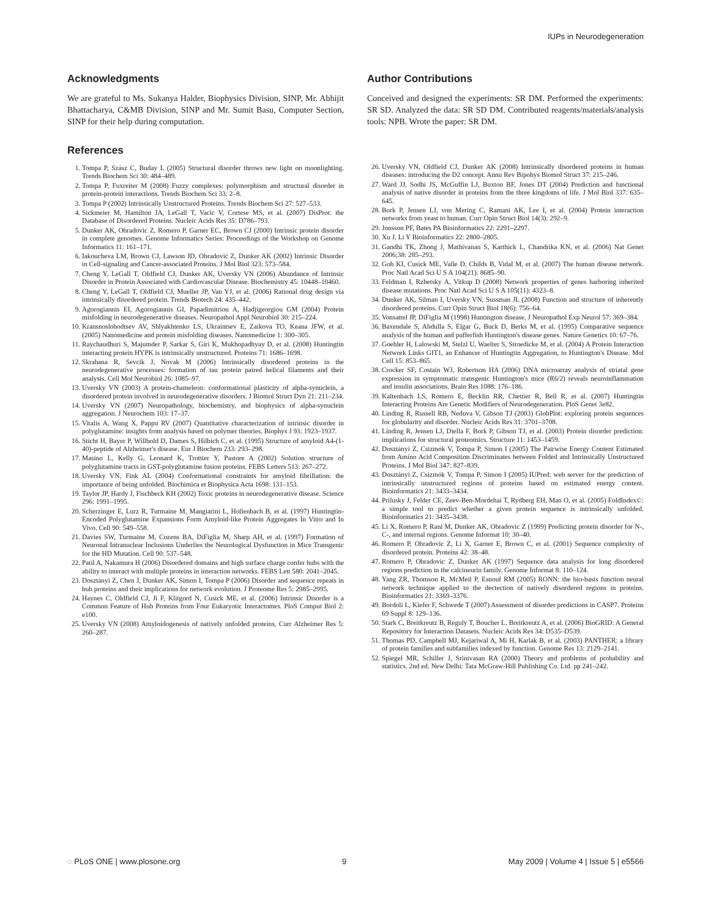IUPs in Neurodegeneration
Acknowledgments
We are grateful to Ms. Sukanya Halder, Biophysics Division, SINP, Mr. Abhijit Bhattacharya, C&MB Division, SINP and Mr. Sumit Basu, Computer Section, SINP for their help during computation.
References
1. Tompa P, Szász C, Buday L (2005) Structural disorder throws new light on moonlighting. Trends Biochem Sci 30: 484–489.
2. Tompa P, Fuxreiter M (2008) Fuzzy complexes: polymorphism and structural disorder in protein-protein interactions. Trends Biochem Sci 33: 2–8.
3. Tompa P (2002) Intrinsically Unstructured Proteins. Trends Biochem Sci 27: 527–533.
4. Sickmeier M, Hamilton JA, LeGall T, Vacic V, Cortese MS, et al. (2007) DisProt: the Database of Disordered Proteins. Nucleic Acids Res 35: D786–793.
5. Dunker AK, Obradovic Z, Romero P, Garner EC, Brown CJ (2000) Intrinsic protein disorder in complete genomes. Genome Informatics Series: Proceedings of the Workshop on Genome Informatics 11: 161–171.
6. Iakoucheva LM, Brown CJ, Lawson JD, Obradović Z, Dunker AK (2002) Intrinsic Disorder in Cell-signaling and Cancer-associated Proteins. J Mol Biol 323: 573–584.
7. Cheng Y, LeGall T, Oldfield CJ, Dunker AK, Uversky VN (2006) Abundance of Intrinsic Disorder in Protein Associated with Cardiovascular Disease. Biochemistry 45: 10448–10460.
8. Cheng Y, LeGall T, Oldfield CJ, Mueller JP, Van YJ, et al. (2006) Rational drug design via intrinsically disordered protein. Trends Biotech 24: 435–442.
9. Agorogiannis EI, Agorogiannis GI, Papadimitriou A, Hadjigeorgiou GM (2004) Protein misfolding in neurodegenerative diseases. Neuropathol Appl Neurobiol 30: 215–224.
10. Kransnoslobodtsev AV, Shlyakhtenko LS, Ukraintsev E, Zaikova TO, Keana JFW, et al. (2005) Nanomedicine and protein misfolding diseases. Nanomedicine 1: 300–305.
11. Raychaudhuri S, Majumder P, Sarkar S, Giri K, Mukhopadhyay D, et al. (2008) Huntingtin interacting protein HYPK is intrinsically unstructured. Proteins 71: 1686–1698.
12. Skrabana R, Sevcik J, Novak M (2006) Intrinsically disordered proteins in the neurodegenerative processes: formation of tau protein paired helical filaments and their analysis. Cell Mol Neurobiol 26: 1085–97.
13. Uversky VN (2003) A protein-chameleon: conformational plasticity of alpha-synuclein, a disordered protein involved in neurodegenerative disorders. J Biomol Struct Dyn 21: 211–234.
14. Uversky VN (2007) Neuropathology, biochemistry, and biophysics of alpha-synuclein aggregation. J Neurochem 103: 17–37.
15. Vitalis A, Wang X, Pappu RV (2007) Quantitative characterization of intrinsic disorder in polyglutamine: insights from analysis based on polymer theories. Biophys J 93: 1923–1937.
16. Sticht H, Bayer P, Willbold D, Dames S, Hilbich C, et al. (1995) Structure of amyloid A4-(1-40)-peptide of Alzheimer's disease. Eur J Biochem 233: 293–298.
17. Masino L, Kelly G, Leonard K, Trottier Y, Pastore A (2002) Solution structure of polyglutamine tracts in GST-polyglutamine fusion proteins. FEBS Letters 513: 267–272.
18. Uversky VN, Fink AL (2004) Conformational constraints for amyloid fibrillation: the importance of being unfolded. Biochimica et Biophysica Acta 1698: 131–153.
19. Taylor JP, Hardy J, Fischbeck KH (2002) Toxic proteins in neurodegenerative disease. Science 296: 1991–1995.
20. Scherzinger E, Lurz R, Turmaine M, Mangiarini L, Hollenbach B, et al. (1997) Huntingtin-Encoded Polyglutamine Expansions Form Amyloid-like Protein Aggregates In Vitro and In Vivo. Cell 90: 549–558.
21. Davies SW, Turmaine M, Cozens BA, DiFiglia M, Sharp AH, et al. (1997) Formation of Neuronal Intranuclear Inclusions Underlies the Neurological Dysfunction in Mice Transgenic for the HD Mutation. Cell 90: 537–548.
22. Patil A, Nakamura H (2006) Disordered domains and high surface charge confer hubs with the ability to interact with multiple proteins in interaction networks. FEBS Lett 580: 2041–2045.
23. Dosztányi Z, Chen J, Dunker AK, Simon I, Tompa P (2006) Disorder and sequence repeats in hub proteins and their implications for network evolution. J Proteome Res 5: 2985–2995.
24. Haynes C, Oldfield CJ, Ji F, Klitgord N, Cusick ME, et al. (2006) Intrinsic Disorder is a Common Feature of Hub Proteins from Four Eukaryotic Interactomes. PloS Comput Biol 2: e100.
25. Uversky VN (2008) Amyloidogenesis of natively unfolded proteins, Curr Alzheimer Res 5: 260–287.
Author Contributions
Conceived and designed the experiments: SR DM. Performed the experiments: SR SD. Analyzed the data: SR SD DM. Contributed reagents/materials/analysis tools: NPB. Wrote the paper: SR DM.
26. Uversky VN, Oldfield CJ, Dunker AK (2008) Intrinsically disordered proteins in human diseases: introducing the D2 concept. Annu Rev Bipohys Biomol Struct 37: 215–246.
27. Ward JJ, Sodhi JS, McGuffin LJ, Buxton BF, Jones DT (2004) Prediction and functional analysis of native disorder in proteins from the three kingdoms of life. J Mol Biol 337: 635–645.
28. Bork P, Jensen LJ, von Mering C, Ramani AK, Lee I, et al. (2004) Protein interaction networks from yeast to human. Curr Opin Struct Biol 14(3): 292–9.
29. Jonsson PF, Bates PA Bioinformatics 22: 2291–2297.
30. Xu J, Li Y Bioinformatics 22: 2800–2805.
31. Gandhi TK, Zhong J, Mathivanan S, Karthick L, Chandrika KN, et al. (2006) Nat Genet 2006;38: 285–293.
32. Goh KI, Cusick ME, Valle D, Childs B, Vidal M, et al. (2007) The human disease network. Proc Natl Acad Sci U S A 104(21): 8685–90.
33. Feldman I, Rzhetsky A, Vitkup D (2008) Network properties of genes harboring inherited disease mutations. Proc Natl Acad Sci U S A 105(11): 4323–8.
34. Dunker AK, Silman I, Uversky VN, Sussman JL (2008) Function and structure of inherently disordered proteins. Curr Opin Struct Biol 18(6): 756–64.
35. Vonsattel JP, DiFiglia M (1998) Huntington disease. J Neuropathol Exp Neurol 57: 369–384.
36. Baxendale S, Abdulla S, Elgar G, Buck D, Berks M, et al. (1995) Comparative sequence analysis of the human and pufferfish Huntington's disease genes. Nature Genetics 10: 67–76.
37. Goehler H, Lalowski M, Stelzl U, Waelter S, Stroedicke M, et al. (2004) A Protein Interaction Network Links GIT1, an Enhancer of Huntingtin Aggregation, to Huntington's Disease. Mol Cell 15: 853–865.
38. Crocker SF, Costain WJ, Robertson HA (2006) DNA microarray analysis of striatal gene expression in symptomatic transgenic Huntington's mice (R6/2) reveals neuroinflammation and insulin associations. Brain Res 1088: 176–186.
39. Kaltenbach LS, Romero E, Becklin RR, Chettier R, Bell R, et al. (2007) Huntingtin Interacting Proteins Are Genetic Modifiers of Neurodegeneration. PloS Genet 3e82.
40. Linding R, Russell RB, Neduva V, Gibson TJ (2003) GlobPlot: exploring protein sequences for globularity and disorder. Nucleic Acids Res 31: 3701–3708.
41. Linding R, Jensen LJ, Diella F, Bork P, Gibson TJ, et al. (2003) Protein disorder prediction: implications for structural proteomics. Structure 11: 1453–1459.
42. Dosztányi Z, Csizmók V, Tompa P, Simon I (2005) The Pairwise Energy Content Estimated from Amino Acid Composition Discriminates between Folded and Intrinsically Unstructured Proteins. J Mol Biol 347: 827–839.
43. Dosztányi Z, Csizmók V, Tompa P, Simon I (2005) IUPred: web server for the prediction of intrinsically unstructured regions of proteins based on estimated energy content. Bioinformatics 21: 3433–3434.
44. Prilusky J, Felder CE, Zeev-Ben-Mordehai T, Rydberg EH, Man O, et al. (2005) FoldIndex©: a simple tool to predict whether a given protein sequence is intrinsically unfolded. Bioinformatics 21: 3435–3438.
45. Li X, Romero P, Rani M, Dunker AK, Obradovic Z (1999) Predicting protein disorder for N-, C-, and internal regions. Genome Informat 10: 30–40.
46. Romero P, Obradovic Z, Li X, Garner E, Brown C, et al. (2001) Sequence complexity of disordered protein. Proteins 42: 38–48.
47. Romero P, Obradovic Z, Dunker AK (1997) Sequence data analysis for long disordered regions prediction in the calcineurin family. Genome Informat 8: 110–124.
48. Yang ZR, Thomson R, McMeil P, Esnouf RM (2005) RONN: the bio-basis function neural network technique applied to the dectection of natively disordered regions in proteins. Bioinformatics 21: 3369–3376.
49. Bordoli L, Kiefer F, Schwede T (2007) Assessment of disorder predictions in CASP7. Proteins 69 Suppl 8: 129–136.
50. Stark C, Breitkreutz B, Reguly T, Boucher L, Breitkreutz A, et al. (2006) BioGRID: A General Repository for Interaction Datasets. Nucleic Acids Res 34: D535–D539.
51. Thomas PD, Campbell MJ, Kejariwal A, Mi H, Karlak B, et al. (2003) PANTHER: a library of protein families and subfamilies indexed by function. Genome Res 13: 2129–2141.
52. Spiegel MR, Schiller J, Srinivasan RA (2000) Theory and problems of probability and statistics. 2nd ed. New Delhi: Tata McGraw-Hill Publishing Co. Ltd. pp 241–242.
◌ PLoS ONE | www.plosone.org 9 May 2009 | Volume 4 | Issue 5 | e5566